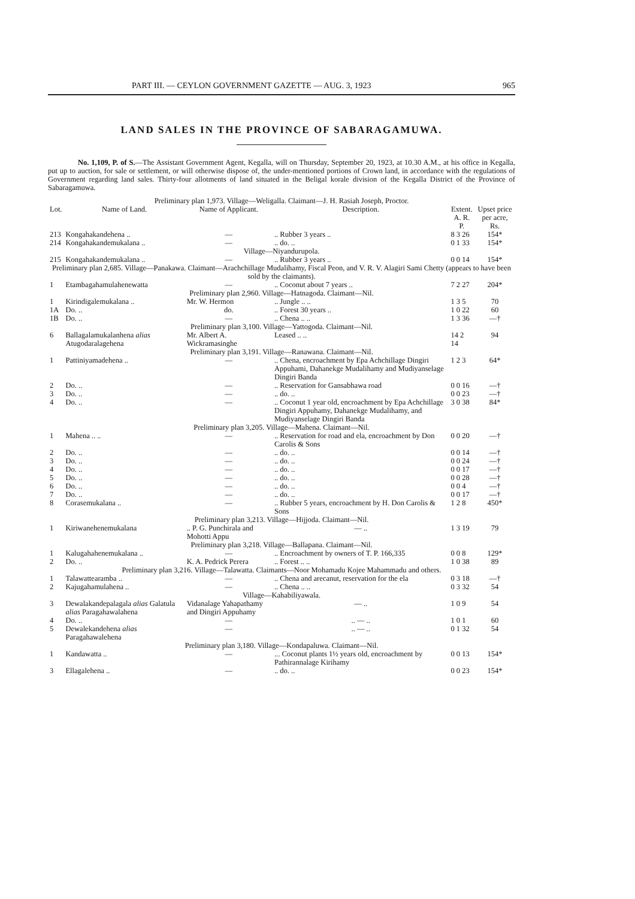PART III. — CEYLON GOVERNMENT GAZETTE — AUG. 3, 1923 965
LAND SALES IN THE PROVINCE OF SABARAGAMUWA.
No. 1,109, P. of S.—The Assistant Government Agent, Kegalla, will on Thursday, September 20, 1923, at 10.30 A.M., at his office in Kegalla, put up to auction, for sale or settlement, or will otherwise dispose of, the under-mentioned portions of Crown land, in accordance with the regulations of Government regarding land sales. Thirty-four allotments of land situated in the Beligal korale division of the Kegalla District of the Province of Sabaragamuwa.
| Preliminary plan 1,973. Village—Weligalla. Claimant—J. H. Rasiah Joseph, Proctor. | | | | | |
| Lot. | Name of Land. | Name of Applicant. | Description. | Extent. A. R. P. | Upset price per acre, Rs. |
| 213 | Kongahakandehena .. | — | .. Rubber 3 years .. | 8 3 26 | 154* |
| 214 | Kongahakandemukalana .. | — | .. do. .. | 0 1 33 | 154* |
| Village—Niyandurupola. | | | | | |
| 215 | Kongahakandemukalana .. | — | .. Rubber 3 years .. | 0 0 14 | 154* |
| Preliminary plan 2,685. Village—Panakawa. Claimant—Arachchillage Mudalihamy, Fiscal Peon, and V. R. V. Alagiri Sami Chetty (appears to have been sold by the claimants). | | | | | |
| 1 | Etambagahamulahenewatta | — | .. Coconut about 7 years .. | 7 2 27 | 204* |
| Preliminary plan 2,960. Village—Hatnagoda. Claimant—Nil. | | | | | |
| 1 | Kirindigalemukalana .. | Mr. W. Hermon | .. Jungle .. .. | 1 3 5 | 70 |
| 1A | Do. .. | do. | .. Forest 30 years .. | 1 0 22 | 60 |
| 1B | Do. .. | — | .. Chena .. .. | 1 3 36 | —† |
| Preliminary plan 3,100. Village—Yattogoda. Claimant—Nil. | | | | | |
| 6 | Ballagalamukalanhena alias Atugodaralagehena | Mr. Albert A. Wickramasinghe | Leased .. .. | 14 2 14 | 94 |
| Preliminary plan 3,191. Village—Ranawana. Claimant—Nil. | | | | | |
| 1 | Pattiniyamadehena .. | — | .. Chena, encroachment by Epa Achchillage Dingiri Appuhami, Dahanekge Mudalihamy and Mudiyanselage Dingiri Banda | 1 2 3 | 64* |
| 2 | Do. .. | — | .. Reservation for Gansabhawa road | 0 0 16 | —† |
| 3 | Do. .. | — | .. do. .. | 0 0 23 | —† |
| 4 | Do. .. | — | .. Coconut 1 year old, encroachment by Epa Achchillage Dingiri Appuhamy, Dahanekge Mudalihamy, and Mudiyanselage Dingiri Banda | 3 0 38 | 84* |
| Preliminary plan 3,205. Village—Mahena. Claimant—Nil. | | | | | |
| 1 | Mahena .. .. | — | .. Reservation for road and ela, encroachment by Don Carolis & Sons | 0 0 20 | —† |
| 2 | Do. .. | — | .. do. .. | 0 0 14 | —† |
| 3 | Do. .. | — | .. do. .. | 0 0 24 | —† |
| 4 | Do. .. | — | .. do. .. | 0 0 17 | —† |
| 5 | Do. .. | — | .. do. .. | 0 0 28 | —† |
| 6 | Do. .. | — | .. do. .. | 0 0 4 | —† |
| 7 | Do. .. | — | .. do. .. | 0 0 17 | —† |
| 8 | Corasemukalana .. | — | .. Rubber 5 years, encroachment by H. Don Carolis & Sons | 1 2 8 | 450* |
| Preliminary plan 3,213. Village—Hijjoda. Claimant—Nil. | | | | | |
| 1 | Kiriwanehenemukalana | .. P. G. Punchirala and Mohotti Appu | — .. | 1 3 19 | 79 |
| Preliminary plan 3,218. Village—Ballapana. Claimant—Nil. | | | | | |
| 1 | Kalugahahenemukalana .. | — | .. Encroachment by owners of T. P. 166,335 | 0 0 8 | 129* |
| 2 | Do. .. | K. A. Pedrick Perera | .. Forest .. .. | 1 0 38 | 89 |
| Preliminary plan 3,216. Village—Talawatta. Claimants—Noor Mohamadu Kojee Mahammadu and others. | | | | | |
| 1 | Talawattearamba .. | — | .. Chena and arecanut, reservation for the ela | 0 3 18 | —† |
| 2 | Kajugahamulahena .. | — | .. Chena .. .. | 0 3 32 | 54 |
| Village—Kahabiliyawala. | | | | | |
| 3 | Dewalakandepalagala alias Galatula alias Paragahawalahena | Vidanalage Yahapathamy and Dingiri Appuhamy | — .. | 1 0 9 | 54 |
| 4 | Do. .. | — | .. — .. | 1 0 1 | 60 |
| 5 | Dewalekandehena alias Paragahawalehena | — | .. — .. | 0 1 32 | 54 |
| Preliminary plan 3,180. Village—Kondapaluwa. Claimant—Nil. | | | | | |
| 1 | Kandawatta .. | — | ... Coconut plants 1½ years old, encroachment by Pathirannalage Kirihamy | 0 0 13 | 154* |
| 3 | Ellagalehena .. | — | .. do. .. | 0 0 23 | 154* |